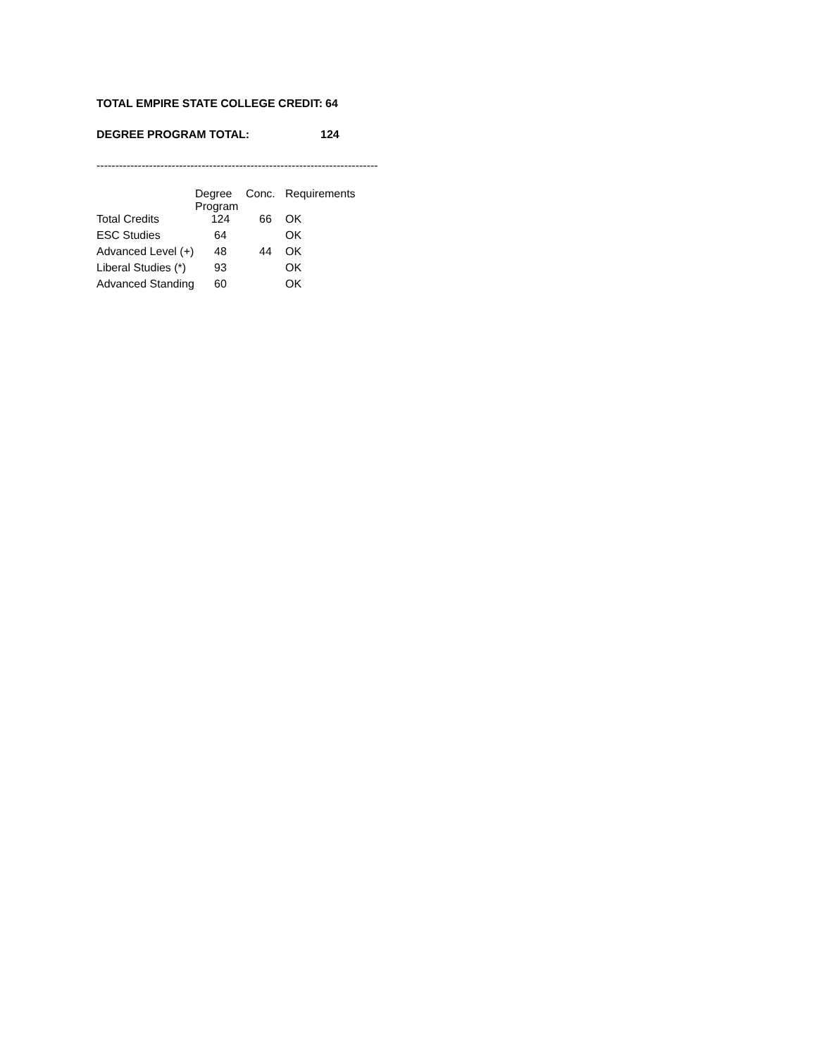TOTAL EMPIRE STATE COLLEGE CREDIT: 64
DEGREE PROGRAM TOTAL: 124
---------------------------------------------------------------------------
| | Degree Program | Conc. | Requirements |
| --- | --- | --- | --- |
| Total Credits | 124 | 66 | OK |
| ESC Studies | 64 | | OK |
| Advanced Level (+) | 48 | 44 | OK |
| Liberal Studies (*) | 93 | | OK |
| Advanced Standing | 60 | | OK |